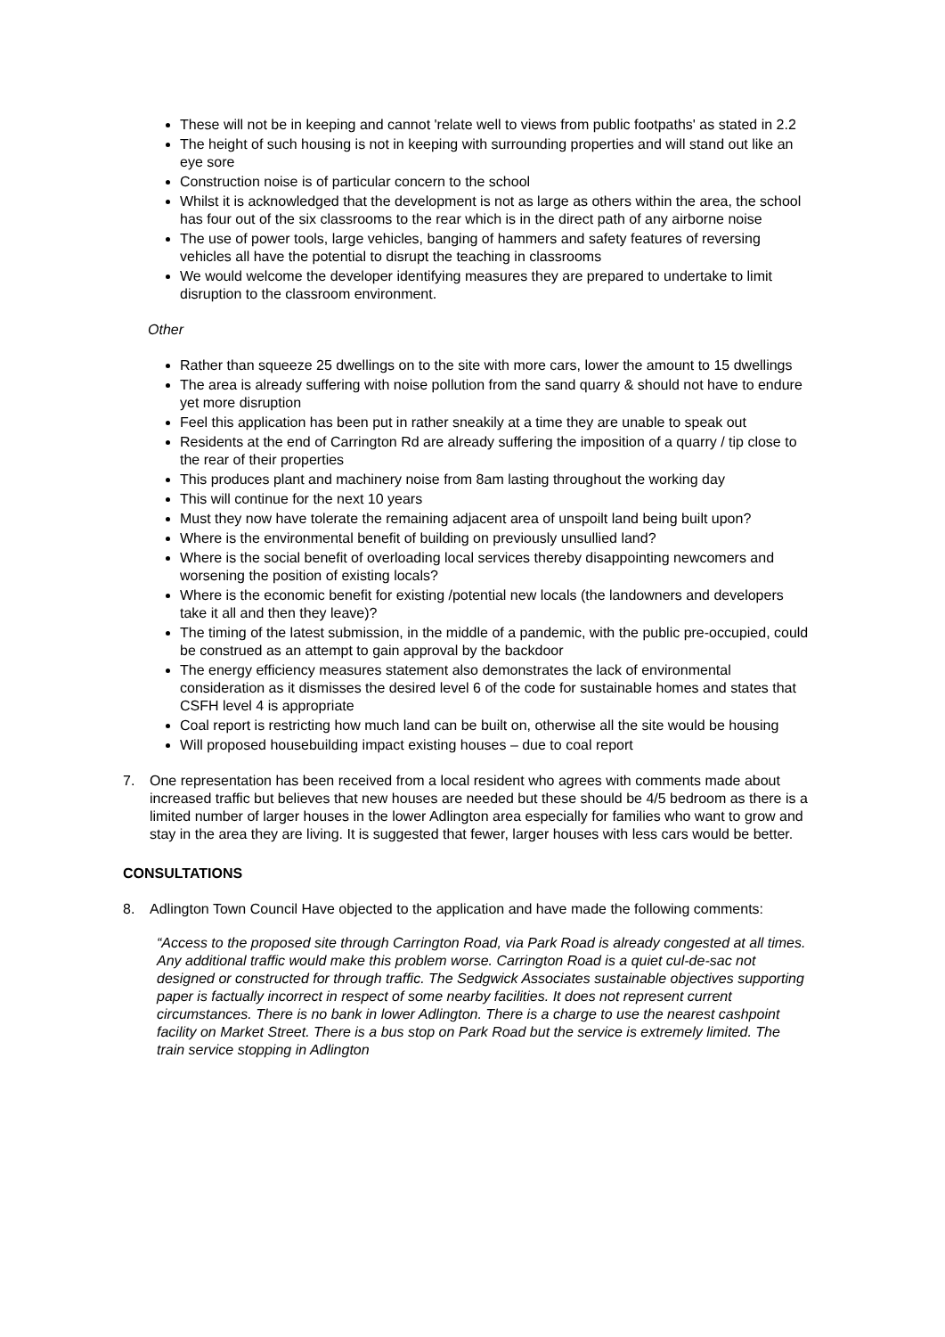These will not be in keeping and cannot 'relate well to views from public footpaths' as stated in 2.2
The height of such housing is not in keeping with surrounding properties and will stand out like an eye sore
Construction noise is of particular concern to the school
Whilst it is acknowledged that the development is not as large as others within the area, the school has four out of the six classrooms to the rear which is in the direct path of any airborne noise
The use of power tools, large vehicles, banging of hammers and safety features of reversing vehicles all have the potential to disrupt the teaching in classrooms
We would welcome the developer identifying measures they are prepared to undertake to limit disruption to the classroom environment.
Other
Rather than squeeze 25 dwellings on to the site with more cars, lower the amount to 15 dwellings
The area is already suffering with noise pollution from the sand quarry & should not have to endure yet more disruption
Feel this application has been put in rather sneakily at a time they are unable to speak out
Residents at the end of Carrington Rd are already suffering the imposition of a quarry / tip close to the rear of their properties
This produces plant and machinery noise from 8am lasting throughout the working day
This will continue for the next 10 years
Must they now have tolerate the remaining adjacent area of unspoilt land being built upon?
Where is the environmental benefit of building on previously unsullied land?
Where is the social benefit of overloading local services thereby disappointing newcomers and worsening the position of existing locals?
Where is the economic benefit for existing /potential new locals (the landowners and developers take it all and then they leave)?
The timing of the latest submission, in the middle of a pandemic, with the public pre-occupied, could be construed as an attempt to gain approval by the backdoor
The energy efficiency measures statement also demonstrates the lack of environmental consideration as it dismisses the desired level 6 of the code for sustainable homes and states that CSFH level 4 is appropriate
Coal report is restricting how much land can be built on, otherwise all the site would be housing
Will proposed housebuilding impact existing houses – due to coal report
7. One representation has been received from a local resident who agrees with comments made about increased traffic but believes that new houses are needed but these should be 4/5 bedroom as there is a limited number of larger houses in the lower Adlington area especially for families who want to grow and stay in the area they are living. It is suggested that fewer, larger houses with less cars would be better.
CONSULTATIONS
8. Adlington Town Council Have objected to the application and have made the following comments:
“Access to the proposed site through Carrington Road, via Park Road is already congested at all times. Any additional traffic would make this problem worse. Carrington Road is a quiet cul-de-sac not designed or constructed for through traffic. The Sedgwick Associates sustainable objectives supporting paper is factually incorrect in respect of some nearby facilities. It does not represent current circumstances. There is no bank in lower Adlington. There is a charge to use the nearest cashpoint facility on Market Street. There is a bus stop on Park Road but the service is extremely limited. The train service stopping in Adlington